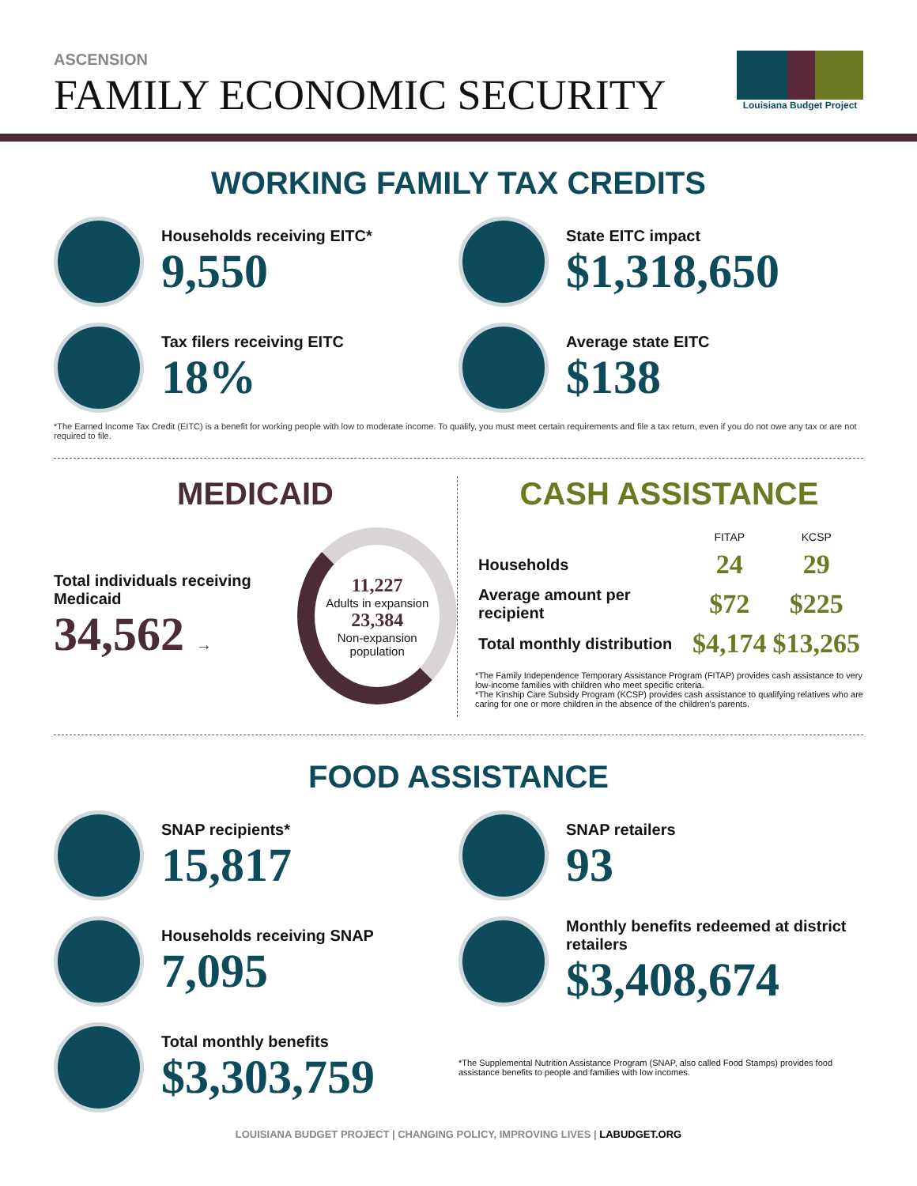ASCENSION
FAMILY ECONOMIC SECURITY
Louisiana Budget Project
WORKING FAMILY TAX CREDITS
Households receiving EITC*
9,550
State EITC impact
$1,318,650
Tax filers receiving EITC
18%
Average state EITC
$138
*The Earned Income Tax Credit (EITC) is a benefit for working people with low to moderate income. To qualify, you must meet certain requirements and file a tax return, even if you do not owe any tax or are not required to file.
MEDICAID
Total individuals receiving Medicaid
34,562 →
11,227
Adults in expansion
23,384
Non-expansion population
CASH ASSISTANCE
| | FITAP | KCSP |
| --- | --- | --- |
| Households | 24 | 29 |
| Average amount per recipient | $72 | $225 |
| Total monthly distribution | $4,174 | $13,265 |
*The Family Independence Temporary Assistance Program (FITAP) provides cash assistance to very low-income families with children who meet specific criteria.
*The Kinship Care Subsidy Program (KCSP) provides cash assistance to qualifying relatives who are caring for one or more children in the absence of the children's parents.
FOOD ASSISTANCE
SNAP recipients*
15,817
SNAP retailers
93
Households receiving SNAP
7,095
Monthly benefits redeemed at district retailers
$3,408,674
Total monthly benefits
$3,303,759
*The Supplemental Nutrition Assistance Program (SNAP, also called Food Stamps) provides food assistance benefits to people and families with low incomes.
LOUISIANA BUDGET PROJECT | CHANGING POLICY, IMPROVING LIVES | LABUDGET.ORG